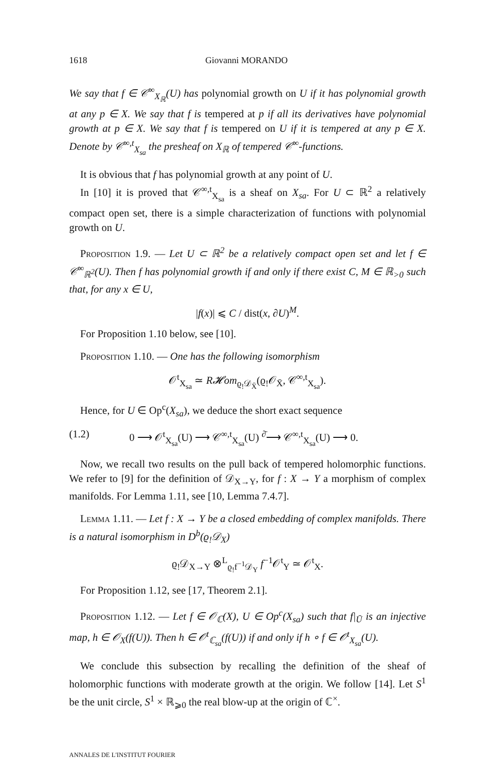1618 Giovanni MORANDO
We say that f ∈ 𝒞<sup>∞</sup><sub>X<sub>ℝ</sub></sub>(U) has polynomial growth on U if it has polynomial growth at any p ∈ X. We say that f is tempered at p if all its derivatives have polynomial growth at p ∈ X. We say that f is tempered on U if it is tempered at any p ∈ X. Denote by 𝒞<sup>∞,t</sup><sub>X<sub>sa</sub></sub> the presheaf on X<sub>ℝ</sub> of tempered 𝒞<sup>∞</sup>-functions.
It is obvious that f has polynomial growth at any point of U.
In [10] it is proved that 𝒞<sup>∞,t</sup><sub>X<sub>sa</sub></sub> is a sheaf on X<sub>sa</sub>. For U ⊂ ℝ<sup>2</sup> a relatively compact open set, there is a simple characterization of functions with polynomial growth on U.
Proposition 1.9. — Let U ⊂ ℝ<sup>2</sup> be a relatively compact open set and let f ∈ 𝒞<sup>∞</sup><sub>ℝ<sup>2</sup></sub>(U). Then f has polynomial growth if and only if there exist C, M ∈ ℝ<sub>>0</sub> such that, for any x ∈ U,
|f(x)| ⩽ C / dist(x, ∂U)<sup>M</sup>.
For Proposition 1.10 below, see [10].
Proposition 1.10. — One has the following isomorphism
𝒪<sup>t</sup><sub>X<sub>sa</sub></sub> ≃ R𝓗om<sub>ϱ<sub>!</sub>𝒟<sub>X̄</sub></sub>(ϱ<sub>!</sub>𝒪<sub>X̄</sub>, 𝒞<sup>∞,t</sup><sub>X<sub>sa</sub></sub>).
Hence, for U ∈ Op<sup>c</sup>(X<sub>sa</sub>), we deduce the short exact sequence
(1.2) 0 ⟶ 𝒪<sup>t</sup><sub>X<sub>sa</sub></sub>(U) ⟶ 𝒞<sup>∞,t</sup><sub>X<sub>sa</sub></sub>(U) <sup>∂̄</sup>⟶ 𝒞<sup>∞,t</sup><sub>X<sub>sa</sub></sub>(U) ⟶ 0.
Now, we recall two results on the pull back of tempered holomorphic functions. We refer to [9] for the definition of 𝒟<sub>X→Y</sub>, for f : X → Y a morphism of complex manifolds. For Lemma 1.11, see [10, Lemma 7.4.7].
Lemma 1.11. — Let f : X → Y be a closed embedding of complex manifolds. There is a natural isomorphism in D<sup>b</sup>(ϱ<sub>!</sub>𝒟<sub>X</sub>)
ϱ<sub>!</sub>𝒟<sub>X→Y</sub> ⊗<sup>L</sup><sub>ϱ<sub>!</sub>f<sup>−1</sup>𝒟<sub>Y</sub></sub> f<sup>−1</sup>𝒪<sup>t</sup><sub>Y</sub> ≃ 𝒪<sup>t</sup><sub>X</sub>.
For Proposition 1.12, see [17, Theorem 2.1].
Proposition 1.12. — Let f ∈ 𝒪<sub>ℂ</sub>(X), U ∈ Op<sup>c</sup>(X<sub>sa</sub>) such that f|<sub>Ū</sub> is an injective map, h ∈ 𝒪<sub>X</sub>(f(U)). Then h ∈ 𝒪<sup>t</sup><sub>ℂ<sub>sa</sub></sub>(f(U)) if and only if h ∘ f ∈ 𝒪<sup>t</sup><sub>X<sub>sa</sub></sub>(U).
We conclude this subsection by recalling the definition of the sheaf of holomorphic functions with moderate growth at the origin. We follow [14]. Let S<sup>1</sup> be the unit circle, S<sup>1</sup> × ℝ<sub>⩾0</sub> the real blow-up at the origin of ℂ<sup>×</sup>.
ANNALES DE L'INSTITUT FOURIER